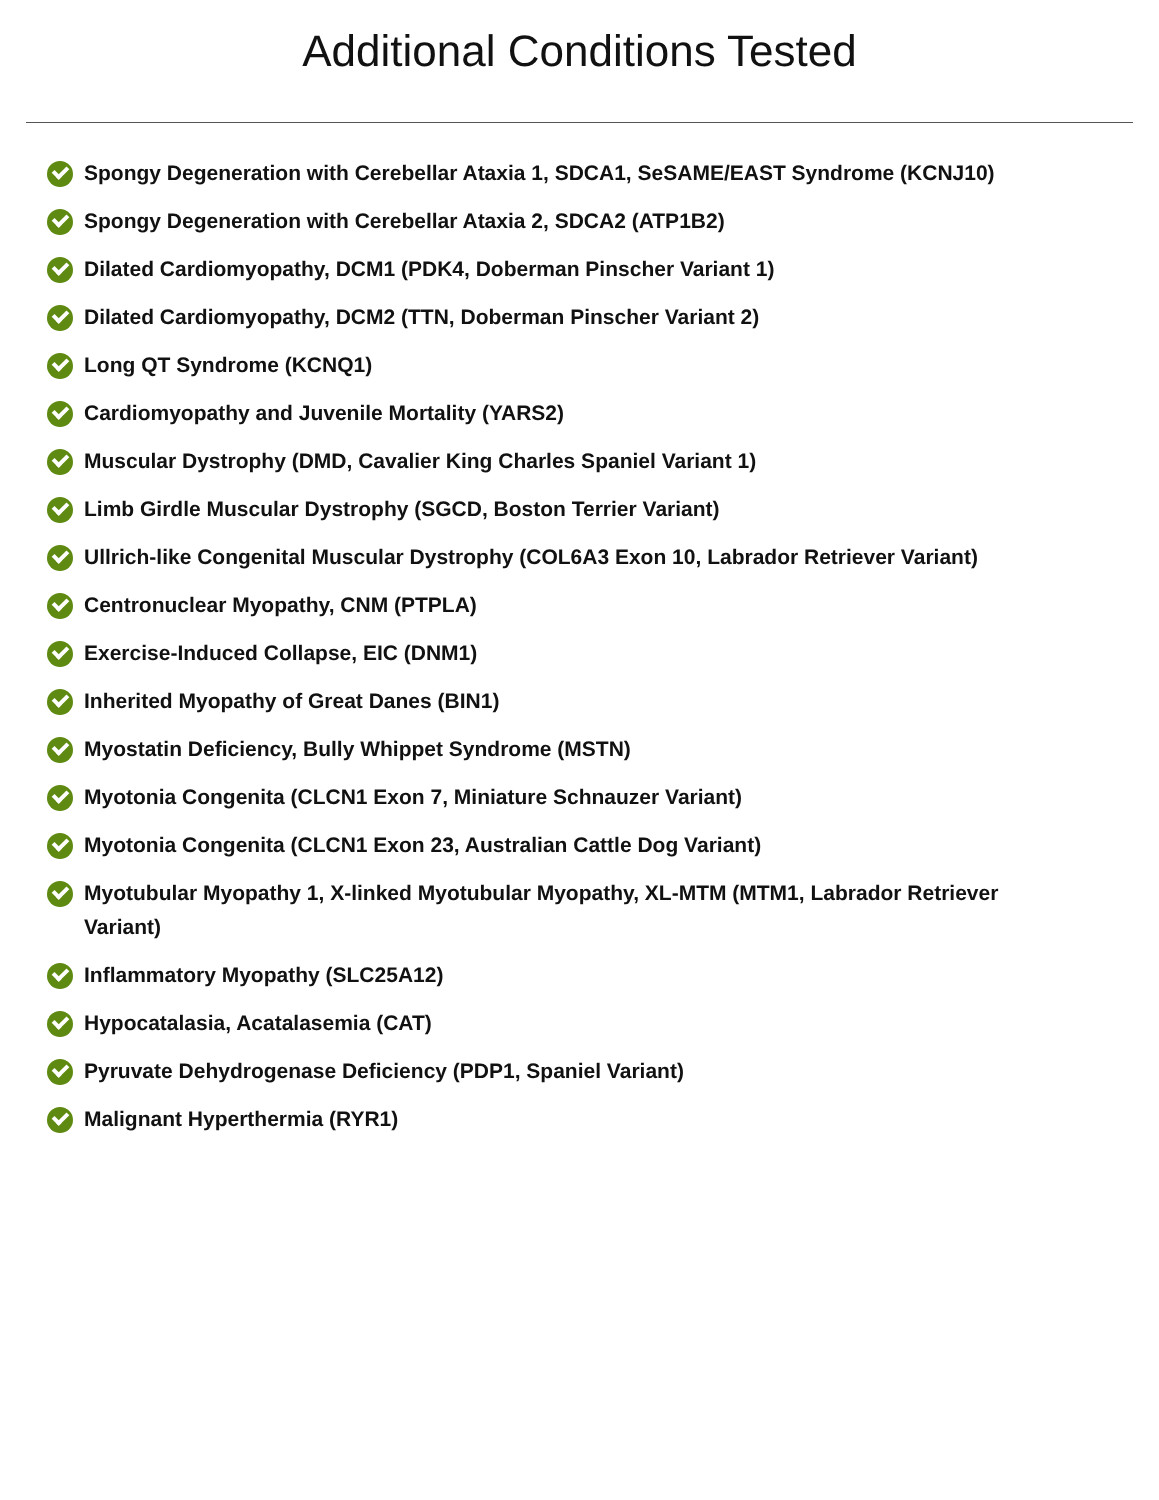Additional Conditions Tested
Spongy Degeneration with Cerebellar Ataxia 1, SDCA1, SeSAME/EAST Syndrome (KCNJ10)
Spongy Degeneration with Cerebellar Ataxia 2, SDCA2 (ATP1B2)
Dilated Cardiomyopathy, DCM1 (PDK4, Doberman Pinscher Variant 1)
Dilated Cardiomyopathy, DCM2 (TTN, Doberman Pinscher Variant 2)
Long QT Syndrome (KCNQ1)
Cardiomyopathy and Juvenile Mortality (YARS2)
Muscular Dystrophy (DMD, Cavalier King Charles Spaniel Variant 1)
Limb Girdle Muscular Dystrophy (SGCD, Boston Terrier Variant)
Ullrich-like Congenital Muscular Dystrophy (COL6A3 Exon 10, Labrador Retriever Variant)
Centronuclear Myopathy, CNM (PTPLA)
Exercise-Induced Collapse, EIC (DNM1)
Inherited Myopathy of Great Danes (BIN1)
Myostatin Deficiency, Bully Whippet Syndrome (MSTN)
Myotonia Congenita (CLCN1 Exon 7, Miniature Schnauzer Variant)
Myotonia Congenita (CLCN1 Exon 23, Australian Cattle Dog Variant)
Myotubular Myopathy 1, X-linked Myotubular Myopathy, XL-MTM (MTM1, Labrador Retriever Variant)
Inflammatory Myopathy (SLC25A12)
Hypocatalasia, Acatalasemia (CAT)
Pyruvate Dehydrogenase Deficiency (PDP1, Spaniel Variant)
Malignant Hyperthermia (RYR1)